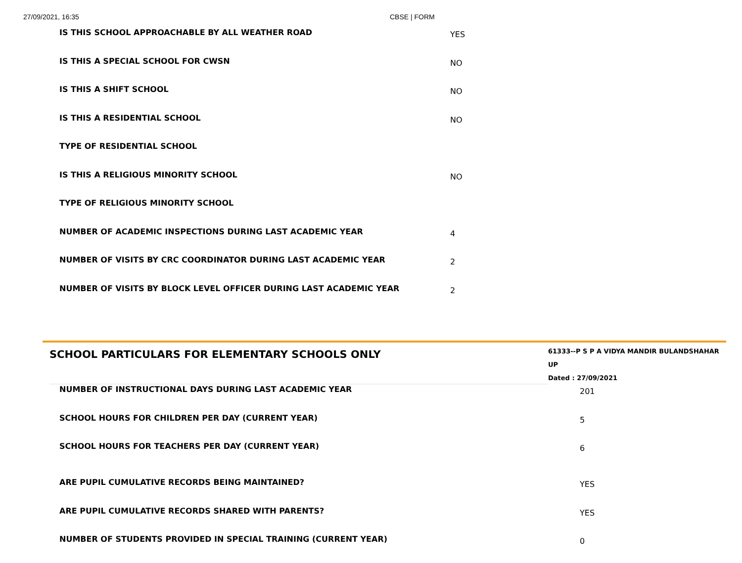27/09/2021, 16:35 CBSE | FORM
| IS THIS SCHOOL APPROACHABLE BY ALL WEATHER ROAD | YES |
| IS THIS A SPECIAL SCHOOL FOR CWSN | NO |
| IS THIS A SHIFT SCHOOL | NO |
| IS THIS A RESIDENTIAL SCHOOL | NO |
| TYPE OF RESIDENTIAL SCHOOL | |
| IS THIS A RELIGIOUS MINORITY SCHOOL | NO |
| TYPE OF RELIGIOUS MINORITY SCHOOL | |
| NUMBER OF ACADEMIC INSPECTIONS DURING LAST ACADEMIC YEAR | 4 |
| NUMBER OF VISITS BY CRC COORDINATOR DURING LAST ACADEMIC YEAR | 2 |
| NUMBER OF VISITS BY BLOCK LEVEL OFFICER DURING LAST ACADEMIC YEAR | 2 |
SCHOOL PARTICULARS FOR ELEMENTARY SCHOOLS ONLY
61333--P S P A VIDYA MANDIR BULANDSHAHAR UP
Dated : 27/09/2021
| NUMBER OF INSTRUCTIONAL DAYS DURING LAST ACADEMIC YEAR | 201 |
| SCHOOL HOURS FOR CHILDREN PER DAY (CURRENT YEAR) | 5 |
| SCHOOL HOURS FOR TEACHERS PER DAY (CURRENT YEAR) | 6 |
| ARE PUPIL CUMULATIVE RECORDS BEING MAINTAINED? | YES |
| ARE PUPIL CUMULATIVE RECORDS SHARED WITH PARENTS? | YES |
| NUMBER OF STUDENTS PROVIDED IN SPECIAL TRAINING (CURRENT YEAR) | 0 |